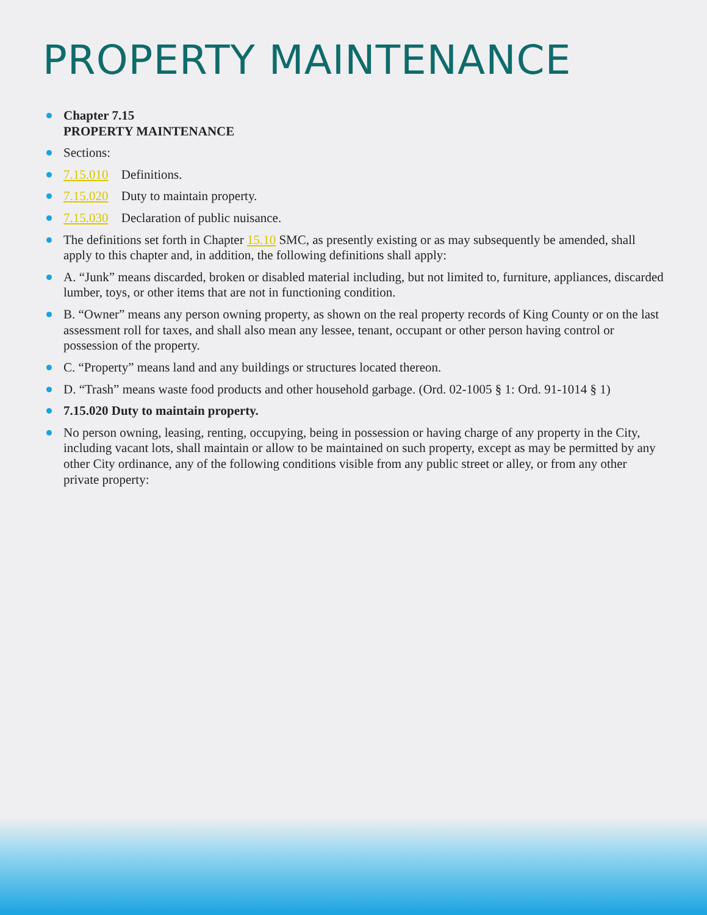PROPERTY MAINTENANCE
Chapter 7.15
PROPERTY MAINTENANCE
Sections:
7.15.010 Definitions.
7.15.020 Duty to maintain property.
7.15.030 Declaration of public nuisance.
The definitions set forth in Chapter 15.10 SMC, as presently existing or as may subsequently be amended, shall apply to this chapter and, in addition, the following definitions shall apply:
A. “Junk” means discarded, broken or disabled material including, but not limited to, furniture, appliances, discarded lumber, toys, or other items that are not in functioning condition.
B. “Owner” means any person owning property, as shown on the real property records of King County or on the last assessment roll for taxes, and shall also mean any lessee, tenant, occupant or other person having control or possession of the property.
C. “Property” means land and any buildings or structures located thereon.
D. “Trash” means waste food products and other household garbage. (Ord. 02-1005 § 1: Ord. 91-1014 § 1)
7.15.020 Duty to maintain property.
No person owning, leasing, renting, occupying, being in possession or having charge of any property in the City, including vacant lots, shall maintain or allow to be maintained on such property, except as may be permitted by any other City ordinance, any of the following conditions visible from any public street or alley, or from any other private property: